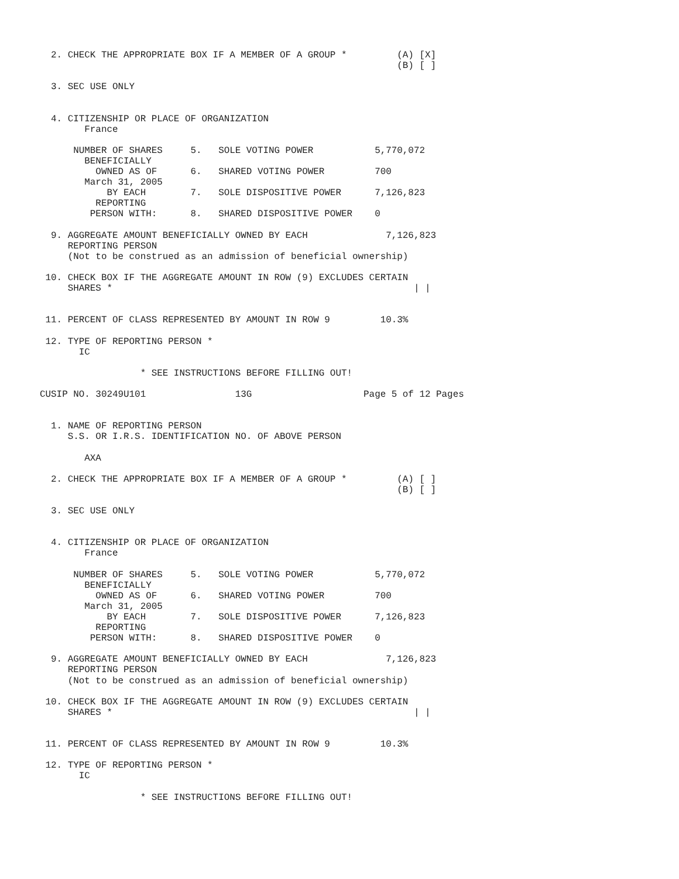2. CHECK THE APPROPRIATE BOX IF A MEMBER OF A GROUP *         (A) [X]
                                                                (B) [ ]

  3. SEC USE ONLY


  4. CITIZENSHIP OR PLACE OF ORGANIZATION
        France

      NUMBER OF SHARES     5.   SOLE VOTING POWER           5,770,072
        BENEFICIALLY
          OWNED AS OF      6.   SHARED VOTING POWER         700
        March 31, 2005
            BY EACH        7.   SOLE DISPOSITIVE POWER      7,126,823
          REPORTING
         PERSON WITH:      8.   SHARED DISPOSITIVE POWER    0

  9. AGGREGATE AMOUNT BENEFICIALLY OWNED BY EACH              7,126,823
     REPORTING PERSON
     (Not to be construed as an admission of beneficial ownership)

 10. CHECK BOX IF THE AGGREGATE AMOUNT IN ROW (9) EXCLUDES CERTAIN
     SHARES *                                                      | |


 11. PERCENT OF CLASS REPRESENTED BY AMOUNT IN ROW 9         10.3%

 12. TYPE OF REPORTING PERSON *
       IC

                  * SEE INSTRUCTIONS BEFORE FILLING OUT!

CUSIP NO. 30249U101                13G                    Page 5 of 12 Pages


  1. NAME OF REPORTING PERSON
     S.S. OR I.R.S. IDENTIFICATION NO. OF ABOVE PERSON

        AXA

  2. CHECK THE APPROPRIATE BOX IF A MEMBER OF A GROUP *         (A) [ ]
                                                                (B) [ ]

  3. SEC USE ONLY


  4. CITIZENSHIP OR PLACE OF ORGANIZATION
        France

      NUMBER OF SHARES     5.   SOLE VOTING POWER           5,770,072
        BENEFICIALLY
          OWNED AS OF      6.   SHARED VOTING POWER         700
        March 31, 2005
            BY EACH        7.   SOLE DISPOSITIVE POWER      7,126,823
          REPORTING
         PERSON WITH:      8.   SHARED DISPOSITIVE POWER    0

  9. AGGREGATE AMOUNT BENEFICIALLY OWNED BY EACH              7,126,823
     REPORTING PERSON
     (Not to be construed as an admission of beneficial ownership)

 10. CHECK BOX IF THE AGGREGATE AMOUNT IN ROW (9) EXCLUDES CERTAIN
     SHARES *                                                      | |


 11. PERCENT OF CLASS REPRESENTED BY AMOUNT IN ROW 9         10.3%

 12. TYPE OF REPORTING PERSON *
       IC

                  * SEE INSTRUCTIONS BEFORE FILLING OUT!